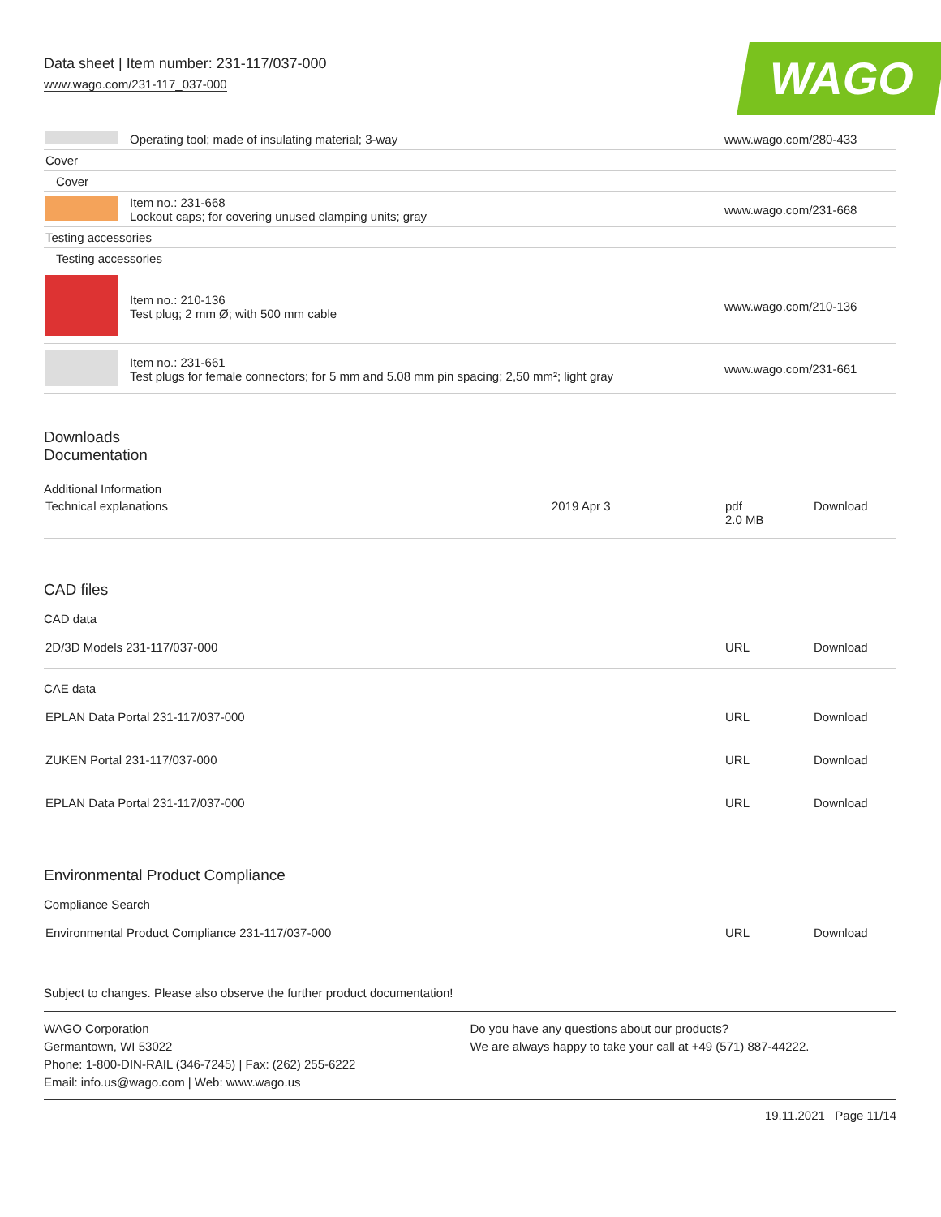Data sheet | Item number: 231-117/037-000
www.wago.com/231-117_037-000
WAGO
| | Operating tool; made of insulating material; 3-way | www.wago.com/280-433 |
| Cover | | |
| Cover | | |
| | Item no.: 231-668 Lockout caps; for covering unused clamping units; gray | www.wago.com/231-668 |
| Testing accessories | | |
| Testing accessories | | |
| | Item no.: 210-136 Test plug; 2 mm Ø; with 500 mm cable | www.wago.com/210-136 |
| | Item no.: 231-661 Test plugs for female connectors; for 5 mm and 5.08 mm pin spacing; 2,50 mm²; light gray | www.wago.com/231-661 |
Downloads
Documentation
Additional Information
| Technical explanations | 2019 Apr 3 | pdf 2.0 MB | Download |
CAD files
CAD data
| 2D/3D Models 231-117/037-000 | URL | Download |
CAE data
| EPLAN Data Portal 231-117/037-000 | URL | Download |
| ZUKEN Portal 231-117/037-000 | URL | Download |
| EPLAN Data Portal 231-117/037-000 | URL | Download |
Environmental Product Compliance
Compliance Search
| Environmental Product Compliance 231-117/037-000 | URL | Download |
Subject to changes. Please also observe the further product documentation!
WAGO Corporation
Germantown, WI 53022
Phone: 1-800-DIN-RAIL (346-7245) | Fax: (262) 255-6222
Email: info.us@wago.com | Web: www.wago.us
Do you have any questions about our products?
We are always happy to take your call at +49 (571) 887-44222.
19.11.2021 Page 11/14